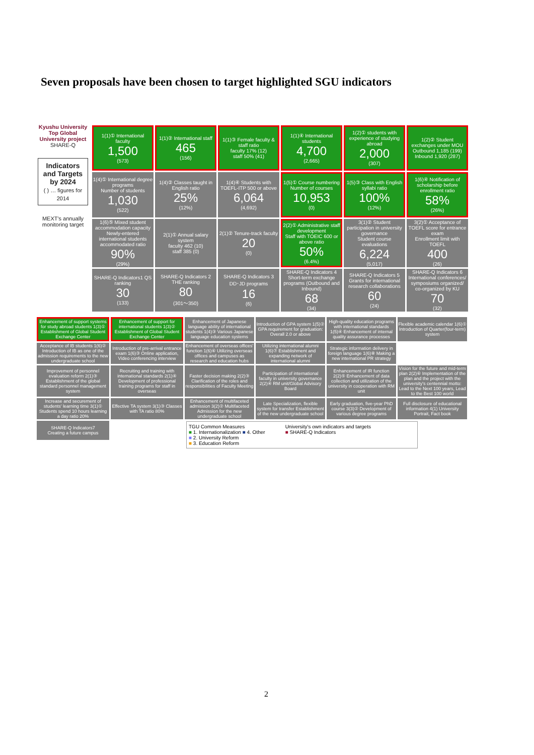Seven proposals have been chosen to target highlighted SGU indicators
Kyushu University Top Global University project
SHARE-Q
Indicators and Targets by 2024
( ) … figures for 2014
MEXT's annually monitoring target
| 1(1)① International faculty 1,500 (573) | 1(1)② International staff 465 (156) | 1(1)③ Female faculty & staff ratio faculty 17% (12) staff 50% (41) | 1(1)④ International students 4,700 (2,665) | 1(2)① students with experience of studying abroad 2,000 (307) | 1(2)② Student exchanges under MOU Outbound 1,185 (199) Inbound 1,920 (287) |
| 1(4)① International degree programs Number of students 1,030 (522) | 1(4)② Classes taught in English ratio 25% (12%) | 1(4)④ Students with TOEFL-ITP 500 or above 6,064 (4,692) | 1(5)① Course numbering Number of courses 10,953 (0) | 1(5)③ Class with English syllabi ratio 100% (12%) | 1(6)④ Notification of scholarship before enrollment ratio 58% (26%) |
| 1(6)⑤ Mixed student accommodation capacity Newly-entered international students accommodated ratio 90% (29%) | 2(1)① Annual salary system faculty 462 (10) staff 385 (0) | 2(1)② Tenure-track faculty 20 (0) | 2(2)① Administrative staff development Staff with TOEIC 600 or above ratio 50% (6.4%) | 3(1)② Student participation in university governance Student course evaluations 6,224 (5,017) | 3(2)① Acceptance of TOEFL score for entrance exam Enrollment limit with TOEFL 400 (26) |
| SHARE-Q Indicators1 QS ranking 30 (133) | SHARE-Q Indicators 2 THE ranking 80 (301～350) | SHARE-Q Indicators 3 DD･JD programs 16 (6) | SHARE-Q Indicators 4 Short-term exchange programs (Outbound and Inbound) 68 (34) | SHARE-Q Indicators 5 Grants for international research collaborations 60 (24) | SHARE-Q Indicators 6 International conferences/ symposiums organized/ co-organized by KU 70 (32) |
| Enhancement of support systems for study abroad students 1(3)① Establishment of Global Student Exchange Center | Enhancement of support for international students 1(3)② Establishment of Global Student Exchange Center | Enhancement of Japanese language ability of international students 1(4)③ Various Japanese language education systems | Introduction of GPA system 1(5)② GPA requirement for graduation: Overall 2.0 or above | High-quality education programs with international standards 1(5)④ Enhancement of internal quality assurance processes | Flexible academic calendar 1(6)① Introduction of Quarter(four-term) system |
| Acceptance of IB students 1(6)② Introduction of IB as one of the admission requirements to the new undergraduate school | Introduction of pre-arrival entrance exam 1(6)③ Online application, Video conferencing interview | Enhancement of overseas offices' function 1(6)⑥ Utilizing overseas offices and campuses as research and education hubs | Utilizing international alumni 1(6)⑦ Establishment and expanding network of international alumni | Strategic information delivery in foreign language 1(6)⑧ Making a new international PR strategy | |
| Improvement of personnel evaluation reform 2(1)③ Establishment of the global standard personnel management system | Recruiting and training with international standards 2(1)④ Development of professional training programs for staff in overseas | Faster decision making 2(2)③ Clarification of the roles and responsibilities of Faculty Meeting | Participation of international faculty in university governance 2(2)④ RM unit/Global Advisory Board | Enhancement of IR function 2(2)⑤ Enhancement of data collection and utilization of the university in cooperation with RM unit | Vision for the future and mid-term plan 2(2)⑥ Implementation of the plan and the project with the university's centennial motto: Lead to the Next 100 years, Lead to the Best 100 world |
| Increase and securement of students' learning time 3(1)① Students spend 10 hours learning a day ratio 20% | Effective TA system 3(1)③ Classes with TA ratio 80% | Enhancement of multifaceted admission 3(2)② Multifaceted Admission for the new undergraduate school | Late Specialization, flexible system for transfer Establishment of the new undergraduate school | Early graduation, five-year PhD course 3(3)② Development of various degree programs | Full disclosure of educational information 4(1) University Portrait, Fact book |
| SHARE-Q Indicators7 Creating a future campus | | | | | |
TGU Common Measures
■ 1. Internationalization ■ 4. Other
■ 2. University Reform
■ 3. Education Reform
University's own indicators and targets
■ SHARE-Q Indicators
2